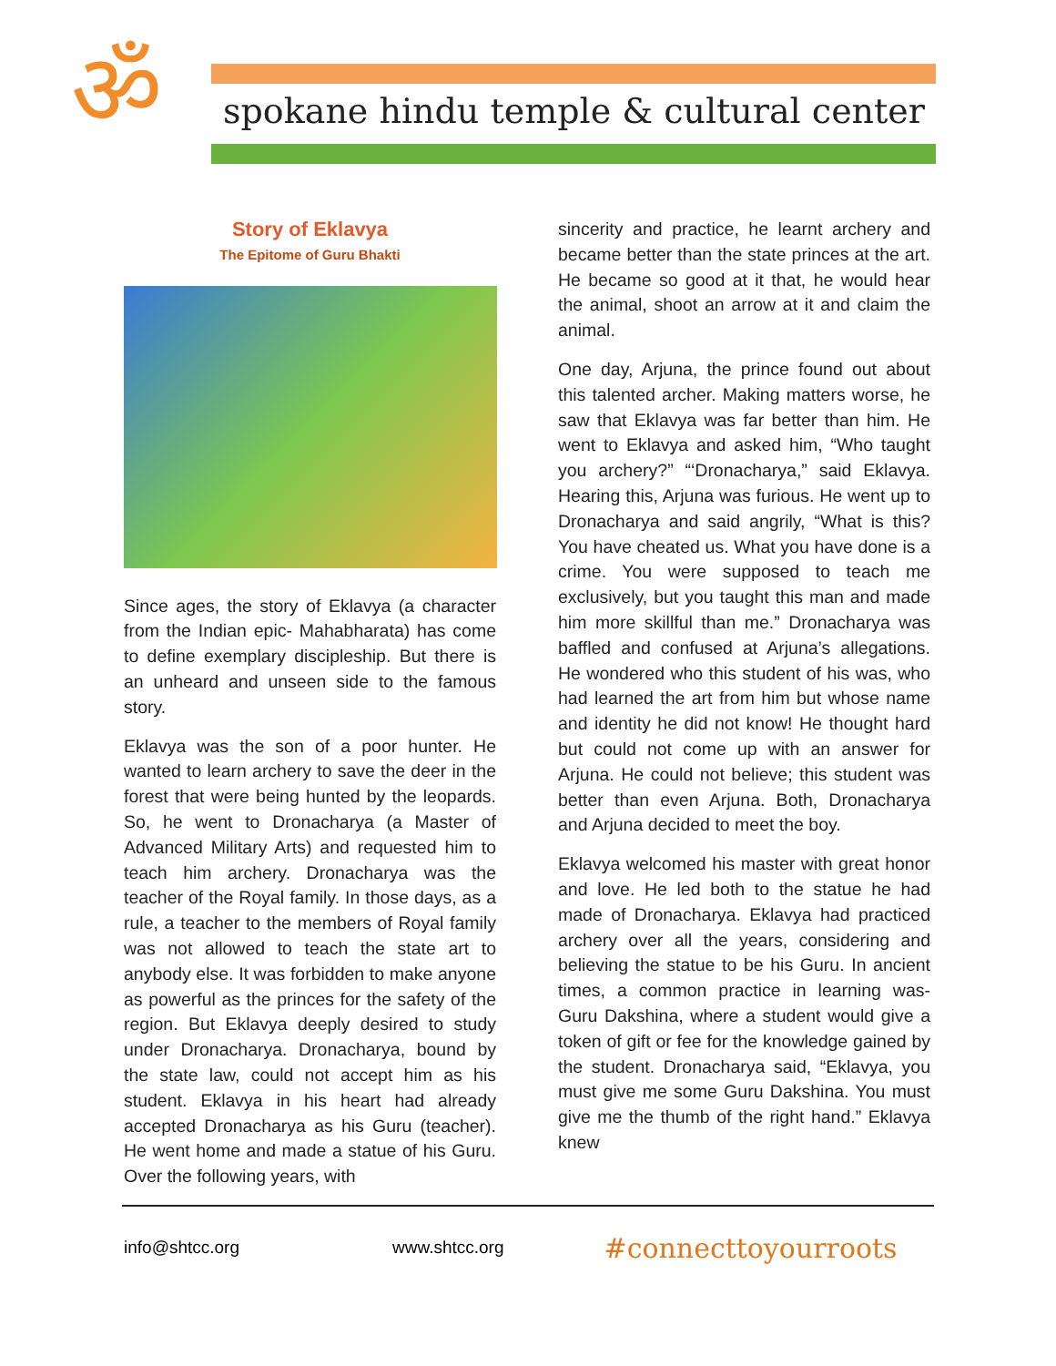ॐ
spokane hindu temple & cultural center
Story of Eklavya
The Epitome of Guru Bhakti
Since ages, the story of Eklavya (a character from the Indian epic- Mahabharata) has come to define exemplary discipleship. But there is an unheard and unseen side to the famous story.
Eklavya was the son of a poor hunter. He wanted to learn archery to save the deer in the forest that were being hunted by the leopards. So, he went to Dronacharya (a Master of Advanced Military Arts) and requested him to teach him archery. Dronacharya was the teacher of the Royal family. In those days, as a rule, a teacher to the members of Royal family was not allowed to teach the state art to anybody else. It was forbidden to make anyone as powerful as the princes for the safety of the region. But Eklavya deeply desired to study under Dronacharya. Dronacharya, bound by the state law, could not accept him as his student. Eklavya in his heart had already accepted Dronacharya as his Guru (teacher). He went home and made a statue of his Guru. Over the following years, with
sincerity and practice, he learnt archery and became better than the state princes at the art. He became so good at it that, he would hear the animal, shoot an arrow at it and claim the animal.
One day, Arjuna, the prince found out about this talented archer. Making matters worse, he saw that Eklavya was far better than him. He went to Eklavya and asked him, “Who taught you archery?” “‘Dronacharya,” said Eklavya. Hearing this, Arjuna was furious. He went up to Dronacharya and said angrily, “What is this? You have cheated us. What you have done is a crime. You were supposed to teach me exclusively, but you taught this man and made him more skillful than me.” Dronacharya was baffled and confused at Arjuna’s allegations. He wondered who this student of his was, who had learned the art from him but whose name and identity he did not know! He thought hard but could not come up with an answer for Arjuna. He could not believe; this student was better than even Arjuna. Both, Dronacharya and Arjuna decided to meet the boy.
Eklavya welcomed his master with great honor and love. He led both to the statue he had made of Dronacharya. Eklavya had practiced archery over all the years, considering and believing the statue to be his Guru. In ancient times, a common practice in learning was- Guru Dakshina, where a student would give a token of gift or fee for the knowledge gained by the student. Dronacharya said, “Eklavya, you must give me some Guru Dakshina. You must give me the thumb of the right hand.” Eklavya knew
info@shtcc.org www.shtcc.org #connecttoyourroots